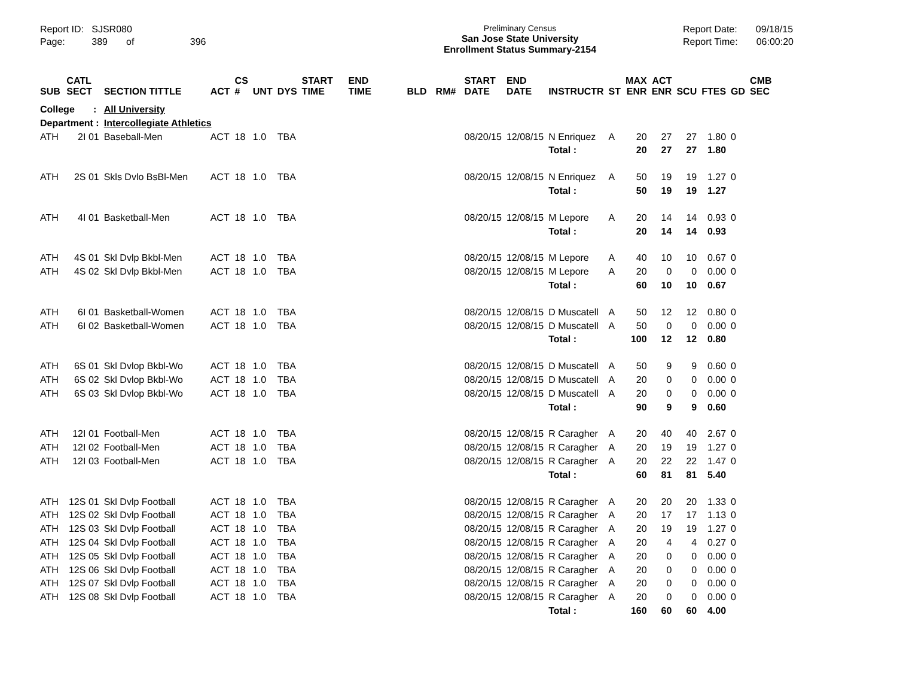Report ID: SJSR080
Page: 389 of 396
Preliminary Census
San Jose State University
Enrollment Status Summary-2154
Report Date: 09/18/15
Report Time: 06:00:20
| SUB | CATL SECT | SECTION TITTLE | ACT | CS # | UNT | DYS | START TIME | END TIME | BLD | RM# | START DATE | END DATE | INSTRUCTR | ST | MAX ENR | ACT ENR | SCU | FTES | GD | CMB SEC |
| --- | --- | --- | --- | --- | --- | --- | --- | --- | --- | --- | --- | --- | --- | --- | --- | --- | --- | --- | --- | --- |
| College : | | All University | | | | | | | | | | | | | | | | | | |
| Department : | | Intercollegiate Athletics | | | | | | | | | | | | | | | | | | |
| ATH | 2I 01 | Baseball-Men | ACT | 18 | 1.0 | TBA | | | | | 08/20/15 | 12/08/15 | N Enriquez | A | 20 | 27 | 27 | 1.80 | 0 | |
| | | | | | | | | | | | | | Total : | | 20 | 27 | 27 | 1.80 | | |
| ATH | 2S 01 | Skls Dvlo BsBl-Men | ACT | 18 | 1.0 | TBA | | | | | 08/20/15 | 12/08/15 | N Enriquez | A | 50 | 19 | 19 | 1.27 | 0 | |
| | | | | | | | | | | | | | Total : | | 50 | 19 | 19 | 1.27 | | |
| ATH | 4I 01 | Basketball-Men | ACT | 18 | 1.0 | TBA | | | | | 08/20/15 | 12/08/15 | M Lepore | A | 20 | 14 | 14 | 0.93 | 0 | |
| | | | | | | | | | | | | | Total : | | 20 | 14 | 14 | 0.93 | | |
| ATH | 4S 01 | Skl Dvlp Bkbl-Men | ACT | 18 | 1.0 | TBA | | | | | 08/20/15 | 12/08/15 | M Lepore | A | 40 | 10 | 10 | 0.67 | 0 | |
| ATH | 4S 02 | Skl Dvlp Bkbl-Men | ACT | 18 | 1.0 | TBA | | | | | 08/20/15 | 12/08/15 | M Lepore | A | 20 | 0 | 0 | 0.00 | 0 | |
| | | | | | | | | | | | | | Total : | | 60 | 10 | 10 | 0.67 | | |
| ATH | 6I 01 | Basketball-Women | ACT | 18 | 1.0 | TBA | | | | | 08/20/15 | 12/08/15 | D Muscatell | A | 50 | 12 | 12 | 0.80 | 0 | |
| ATH | 6I 02 | Basketball-Women | ACT | 18 | 1.0 | TBA | | | | | 08/20/15 | 12/08/15 | D Muscatell | A | 50 | 0 | 0 | 0.00 | 0 | |
| | | | | | | | | | | | | | Total : | | 100 | 12 | 12 | 0.80 | | |
| ATH | 6S 01 | Skl Dvlop Bkbl-Wo | ACT | 18 | 1.0 | TBA | | | | | 08/20/15 | 12/08/15 | D Muscatell | A | 50 | 9 | 9 | 0.60 | 0 | |
| ATH | 6S 02 | Skl Dvlop Bkbl-Wo | ACT | 18 | 1.0 | TBA | | | | | 08/20/15 | 12/08/15 | D Muscatell | A | 20 | 0 | 0 | 0.00 | 0 | |
| ATH | 6S 03 | Skl Dvlop Bkbl-Wo | ACT | 18 | 1.0 | TBA | | | | | 08/20/15 | 12/08/15 | D Muscatell | A | 20 | 0 | 0 | 0.00 | 0 | |
| | | | | | | | | | | | | | Total : | | 90 | 9 | 9 | 0.60 | | |
| ATH | 12I 01 | Football-Men | ACT | 18 | 1.0 | TBA | | | | | 08/20/15 | 12/08/15 | R Caragher | A | 20 | 40 | 40 | 2.67 | 0 | |
| ATH | 12I 02 | Football-Men | ACT | 18 | 1.0 | TBA | | | | | 08/20/15 | 12/08/15 | R Caragher | A | 20 | 19 | 19 | 1.27 | 0 | |
| ATH | 12I 03 | Football-Men | ACT | 18 | 1.0 | TBA | | | | | 08/20/15 | 12/08/15 | R Caragher | A | 20 | 22 | 22 | 1.47 | 0 | |
| | | | | | | | | | | | | | Total : | | 60 | 81 | 81 | 5.40 | | |
| ATH | 12S 01 | Skl Dvlp Football | ACT | 18 | 1.0 | TBA | | | | | 08/20/15 | 12/08/15 | R Caragher | A | 20 | 20 | 20 | 1.33 | 0 | |
| ATH | 12S 02 | Skl Dvlp Football | ACT | 18 | 1.0 | TBA | | | | | 08/20/15 | 12/08/15 | R Caragher | A | 20 | 17 | 17 | 1.13 | 0 | |
| ATH | 12S 03 | Skl Dvlp Football | ACT | 18 | 1.0 | TBA | | | | | 08/20/15 | 12/08/15 | R Caragher | A | 20 | 19 | 19 | 1.27 | 0 | |
| ATH | 12S 04 | Skl Dvlp Football | ACT | 18 | 1.0 | TBA | | | | | 08/20/15 | 12/08/15 | R Caragher | A | 20 | 4 | 4 | 0.27 | 0 | |
| ATH | 12S 05 | Skl Dvlp Football | ACT | 18 | 1.0 | TBA | | | | | 08/20/15 | 12/08/15 | R Caragher | A | 20 | 0 | 0 | 0.00 | 0 | |
| ATH | 12S 06 | Skl Dvlp Football | ACT | 18 | 1.0 | TBA | | | | | 08/20/15 | 12/08/15 | R Caragher | A | 20 | 0 | 0 | 0.00 | 0 | |
| ATH | 12S 07 | Skl Dvlp Football | ACT | 18 | 1.0 | TBA | | | | | 08/20/15 | 12/08/15 | R Caragher | A | 20 | 0 | 0 | 0.00 | 0 | |
| ATH | 12S 08 | Skl Dvlp Football | ACT | 18 | 1.0 | TBA | | | | | 08/20/15 | 12/08/15 | R Caragher | A | 20 | 0 | 0 | 0.00 | 0 | |
| | | | | | | | | | | | | | Total : | | 160 | 60 | 60 | 4.00 | | |